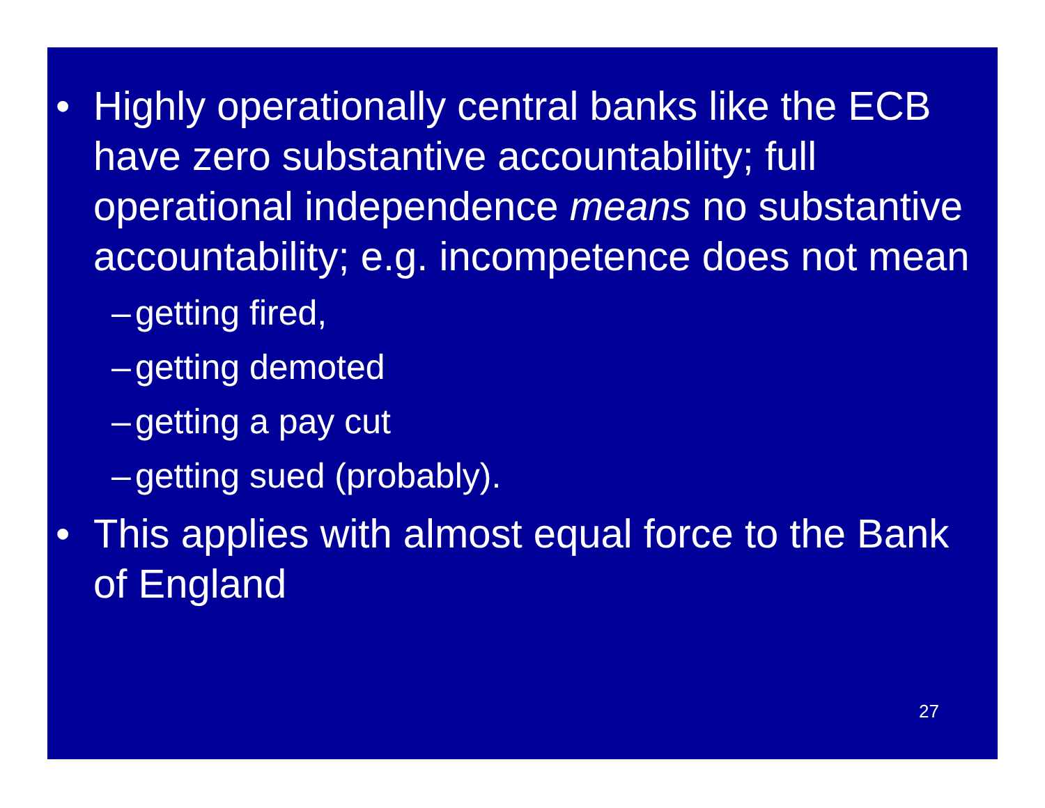• Highly operationally central banks like the ECB have zero substantive accountability; full operational independence means no substantive accountability; e.g. incompetence does not mean
– getting fired,
– getting demoted
– getting a pay cut
– getting sued (probably).
• This applies with almost equal force to the Bank of England
27